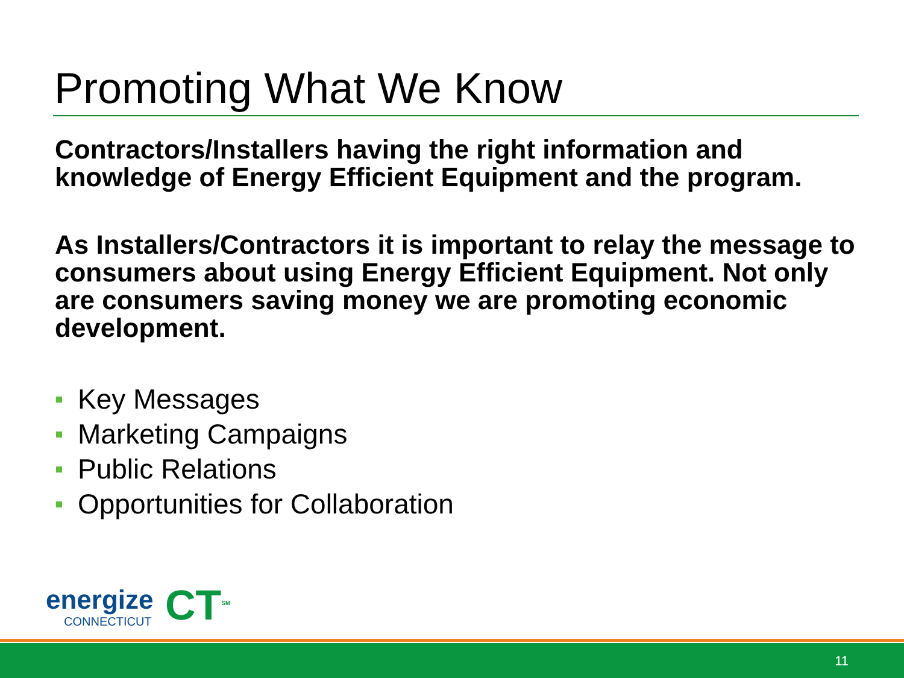Promoting What We Know
Contractors/Installers having the right information and knowledge of Energy Efficient Equipment and the program.
As Installers/Contractors it is important to relay the message to consumers about using Energy Efficient Equipment. Not only are consumers saving money we are promoting economic development.
Key Messages
Marketing Campaigns
Public Relations
Opportunities for Collaboration
energize
CONNECTICUT
CT<sup>SM</sup>
11